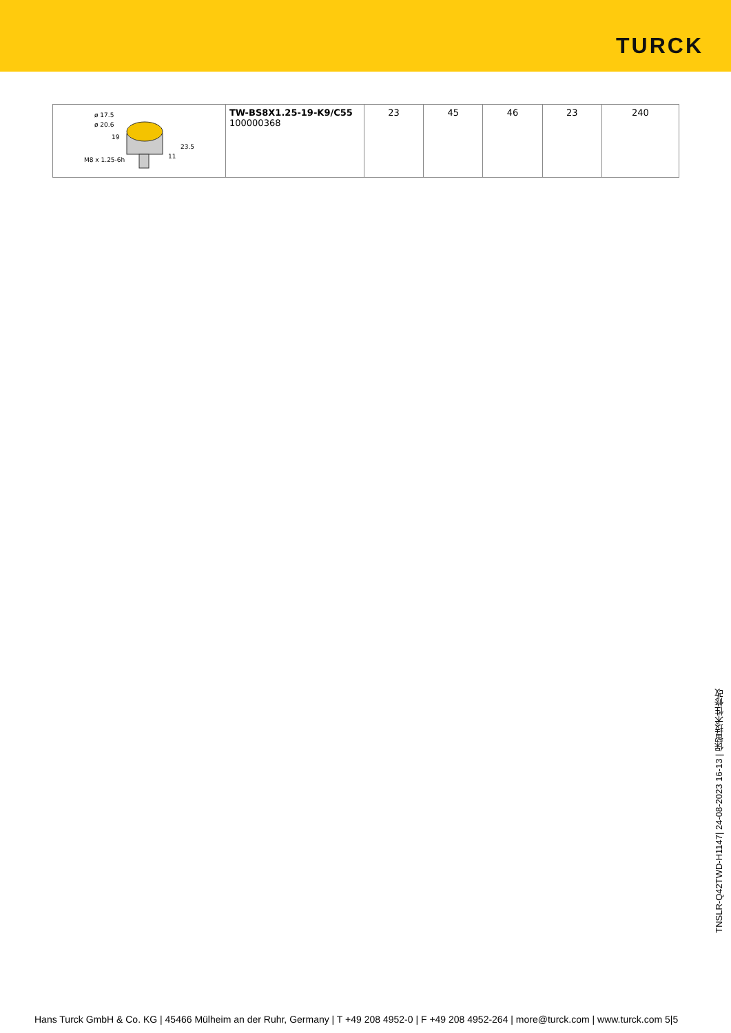TURCK
| ø 17.5 ø 20.6 19 M8 x 1.25-6h 23.5 11 | TW-BS8X1.25-19-K9/C55 100000368 | 23 | 45 | 46 | 23 | 240 |
TNSLR-Q42TWD-H1147| 24-08-2023 16-13 | 保留技术性修改
Hans Turck GmbH & Co. KG | 45466 Mülheim an der Ruhr, Germany | T +49 208 4952-0 | F +49 208 4952-264 | more@turck.com | www.turck.com 5|5